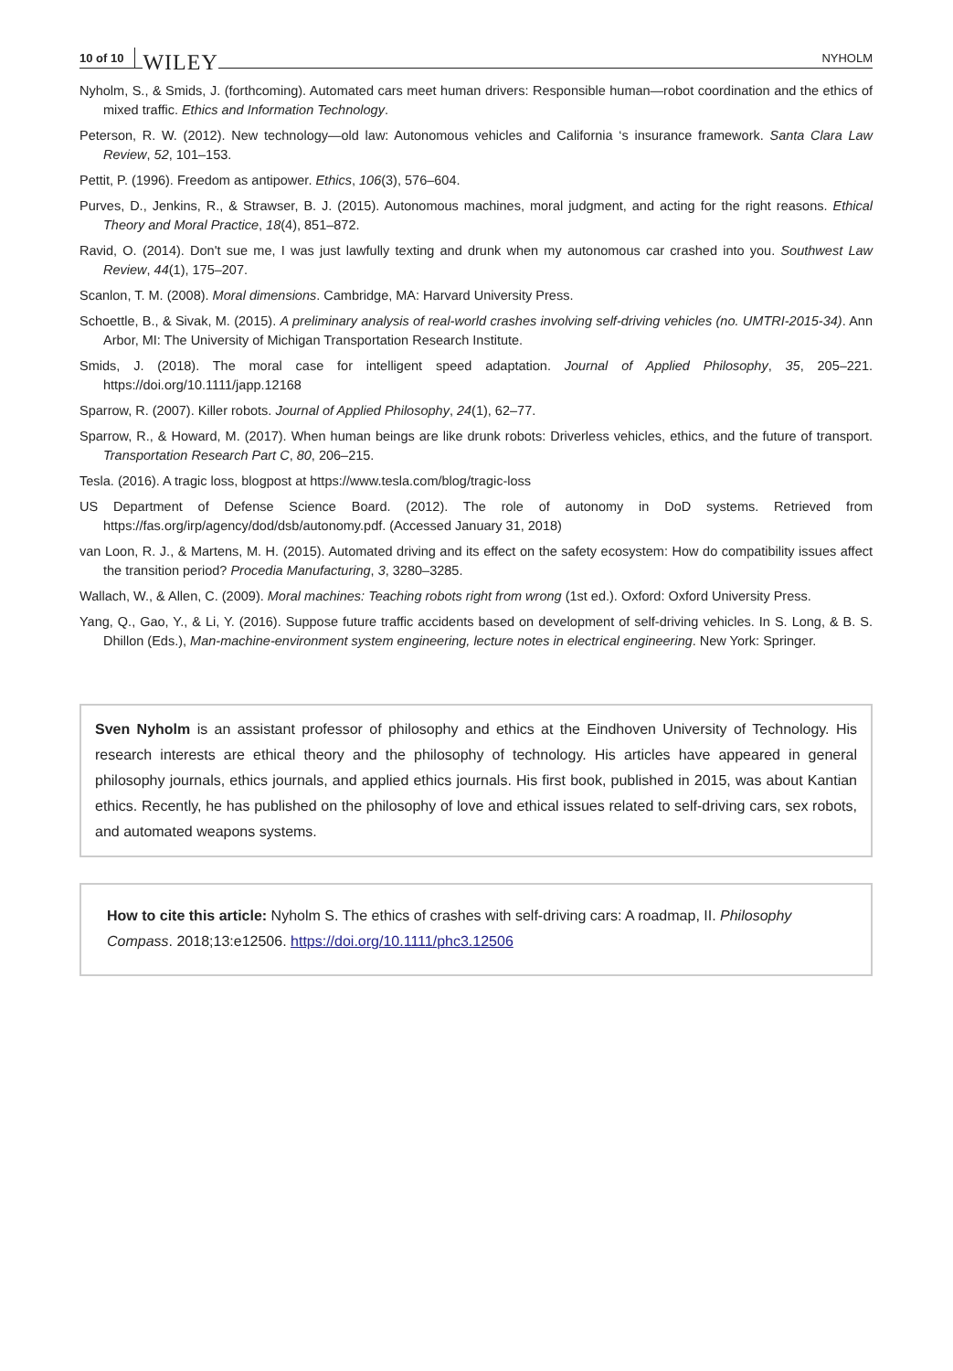10 of 10 WILEY NYHOLM
Nyholm, S., & Smids, J. (forthcoming). Automated cars meet human drivers: Responsible human—robot coordination and the ethics of mixed traffic. Ethics and Information Technology.
Peterson, R. W. (2012). New technology—old law: Autonomous vehicles and California ‘s insurance framework. Santa Clara Law Review, 52, 101–153.
Pettit, P. (1996). Freedom as antipower. Ethics, 106(3), 576–604.
Purves, D., Jenkins, R., & Strawser, B. J. (2015). Autonomous machines, moral judgment, and acting for the right reasons. Ethical Theory and Moral Practice, 18(4), 851–872.
Ravid, O. (2014). Don't sue me, I was just lawfully texting and drunk when my autonomous car crashed into you. Southwest Law Review, 44(1), 175–207.
Scanlon, T. M. (2008). Moral dimensions. Cambridge, MA: Harvard University Press.
Schoettle, B., & Sivak, M. (2015). A preliminary analysis of real-world crashes involving self-driving vehicles (no. UMTRI-2015-34). Ann Arbor, MI: The University of Michigan Transportation Research Institute.
Smids, J. (2018). The moral case for intelligent speed adaptation. Journal of Applied Philosophy, 35, 205–221. https://doi.org/10.1111/japp.12168
Sparrow, R. (2007). Killer robots. Journal of Applied Philosophy, 24(1), 62–77.
Sparrow, R., & Howard, M. (2017). When human beings are like drunk robots: Driverless vehicles, ethics, and the future of transport. Transportation Research Part C, 80, 206–215.
Tesla. (2016). A tragic loss, blogpost at https://www.tesla.com/blog/tragic-loss
US Department of Defense Science Board. (2012). The role of autonomy in DoD systems. Retrieved from https://fas.org/irp/agency/dod/dsb/autonomy.pdf. (Accessed January 31, 2018)
van Loon, R. J., & Martens, M. H. (2015). Automated driving and its effect on the safety ecosystem: How do compatibility issues affect the transition period? Procedia Manufacturing, 3, 3280–3285.
Wallach, W., & Allen, C. (2009). Moral machines: Teaching robots right from wrong (1st ed.). Oxford: Oxford University Press.
Yang, Q., Gao, Y., & Li, Y. (2016). Suppose future traffic accidents based on development of self-driving vehicles. In S. Long, & B. S. Dhillon (Eds.), Man-machine-environment system engineering, lecture notes in electrical engineering. New York: Springer.
Sven Nyholm is an assistant professor of philosophy and ethics at the Eindhoven University of Technology. His research interests are ethical theory and the philosophy of technology. His articles have appeared in general philosophy journals, ethics journals, and applied ethics journals. His first book, published in 2015, was about Kantian ethics. Recently, he has published on the philosophy of love and ethical issues related to self-driving cars, sex robots, and automated weapons systems.
How to cite this article: Nyholm S. The ethics of crashes with self-driving cars: A roadmap, II. Philosophy Compass. 2018;13:e12506. https://doi.org/10.1111/phc3.12506